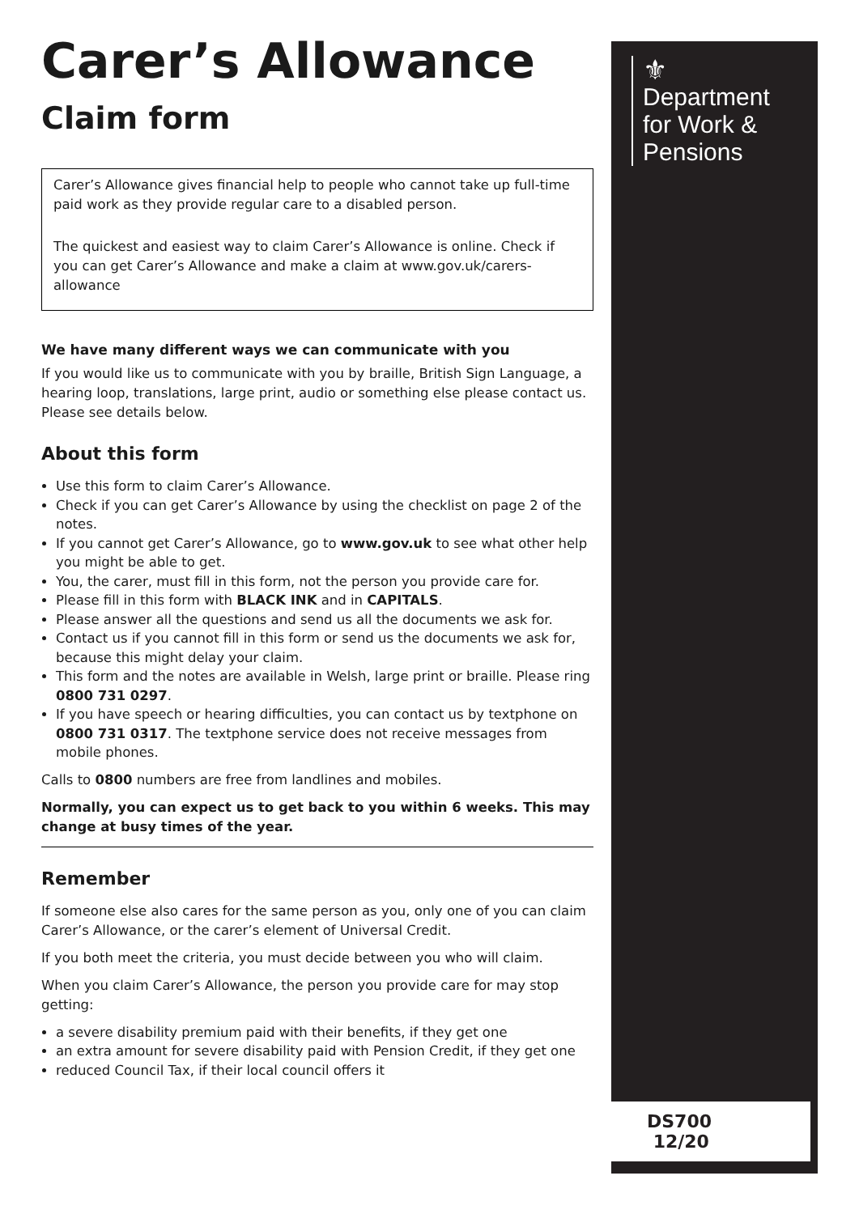Carer’s Allowance
Claim form
Carer’s Allowance gives financial help to people who cannot take up full-time paid work as they provide regular care to a disabled person.
The quickest and easiest way to claim Carer’s Allowance is online. Check if you can get Carer’s Allowance and make a claim at www.gov.uk/carers-allowance
We have many different ways we can communicate with you
If you would like us to communicate with you by braille, British Sign Language, a hearing loop, translations, large print, audio or something else please contact us. Please see details below.
About this form
Use this form to claim Carer’s Allowance.
Check if you can get Carer’s Allowance by using the checklist on page 2 of the notes.
If you cannot get Carer’s Allowance, go to www.gov.uk to see what other help you might be able to get.
You, the carer, must fill in this form, not the person you provide care for.
Please fill in this form with BLACK INK and in CAPITALS.
Please answer all the questions and send us all the documents we ask for.
Contact us if you cannot fill in this form or send us the documents we ask for, because this might delay your claim.
This form and the notes are available in Welsh, large print or braille. Please ring 0800 731 0297.
If you have speech or hearing difficulties, you can contact us by textphone on 0800 731 0317. The textphone service does not receive messages from mobile phones.
Calls to 0800 numbers are free from landlines and mobiles.
Normally, you can expect us to get back to you within 6 weeks. This may change at busy times of the year.
Remember
If someone else also cares for the same person as you, only one of you can claim Carer’s Allowance, or the carer’s element of Universal Credit.
If you both meet the criteria, you must decide between you who will claim.
When you claim Carer’s Allowance, the person you provide care for may stop getting:
a severe disability premium paid with their benefits, if they get one
an extra amount for severe disability paid with Pension Credit, if they get one
reduced Council Tax, if their local council offers it
⚜
Department
for Work &
Pensions
DS700 12/20